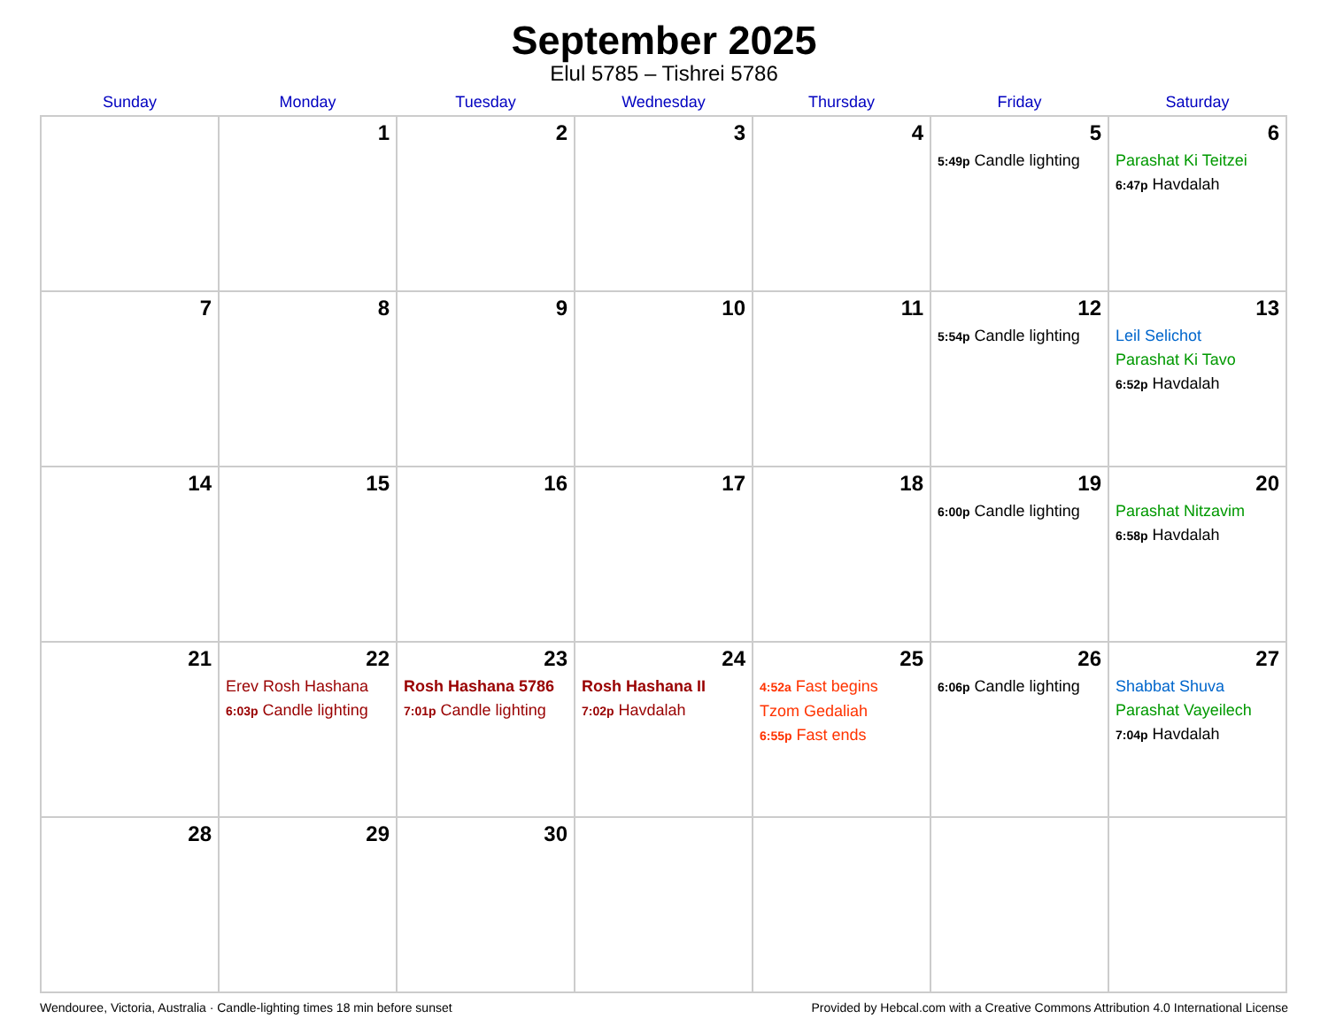September 2025
Elul 5785 – Tishrei 5786
| Sunday | Monday | Tuesday | Wednesday | Thursday | Friday | Saturday |
| --- | --- | --- | --- | --- | --- | --- |
| | 1 | 2 | 3 | 4 | 5 5:49p Candle lighting | 6 Parashat Ki Teitzei 6:47p Havdalah |
| 7 | 8 | 9 | 10 | 11 | 12 5:54p Candle lighting | 13 Leil Selichot Parashat Ki Tavo 6:52p Havdalah |
| 14 | 15 | 16 | 17 | 18 | 19 6:00p Candle lighting | 20 Parashat Nitzavim 6:58p Havdalah |
| 21 | 22 Erev Rosh Hashana 6:03p Candle lighting | 23 Rosh Hashana 5786 7:01p Candle lighting | 24 Rosh Hashana II 7:02p Havdalah | 25 4:52a Fast begins Tzom Gedaliah 6:55p Fast ends | 26 6:06p Candle lighting | 27 Shabbat Shuva Parashat Vayeilech 7:04p Havdalah |
| 28 | 29 | 30 | | | | |
Wendouree, Victoria, Australia · Candle-lighting times 18 min before sunset Provided by Hebcal.com with a Creative Commons Attribution 4.0 International License